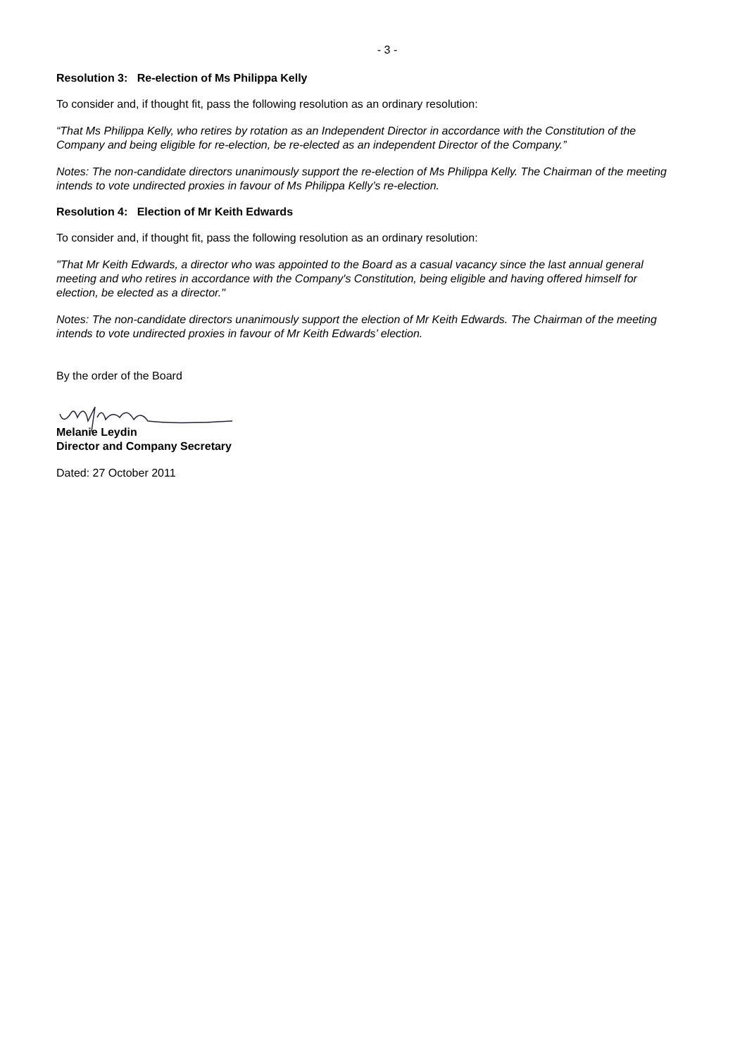- 3 -
Resolution 3: Re-election of Ms Philippa Kelly
To consider and, if thought fit, pass the following resolution as an ordinary resolution:
“That Ms Philippa Kelly, who retires by rotation as an Independent Director in accordance with the Constitution of the Company and being eligible for re-election, be re-elected as an independent Director of the Company.”
Notes: The non-candidate directors unanimously support the re-election of Ms Philippa Kelly. The Chairman of the meeting intends to vote undirected proxies in favour of Ms Philippa Kelly’s re-election.
Resolution 4: Election of Mr Keith Edwards
To consider and, if thought fit, pass the following resolution as an ordinary resolution:
"That Mr Keith Edwards, a director who was appointed to the Board as a casual vacancy since the last annual general meeting and who retires in accordance with the Company's Constitution, being eligible and having offered himself for election, be elected as a director."
Notes: The non-candidate directors unanimously support the election of Mr Keith Edwards. The Chairman of the meeting intends to vote undirected proxies in favour of Mr Keith Edwards’ election.
By the order of the Board
Melanie Leydin
Director and Company Secretary
Dated: 27 October 2011